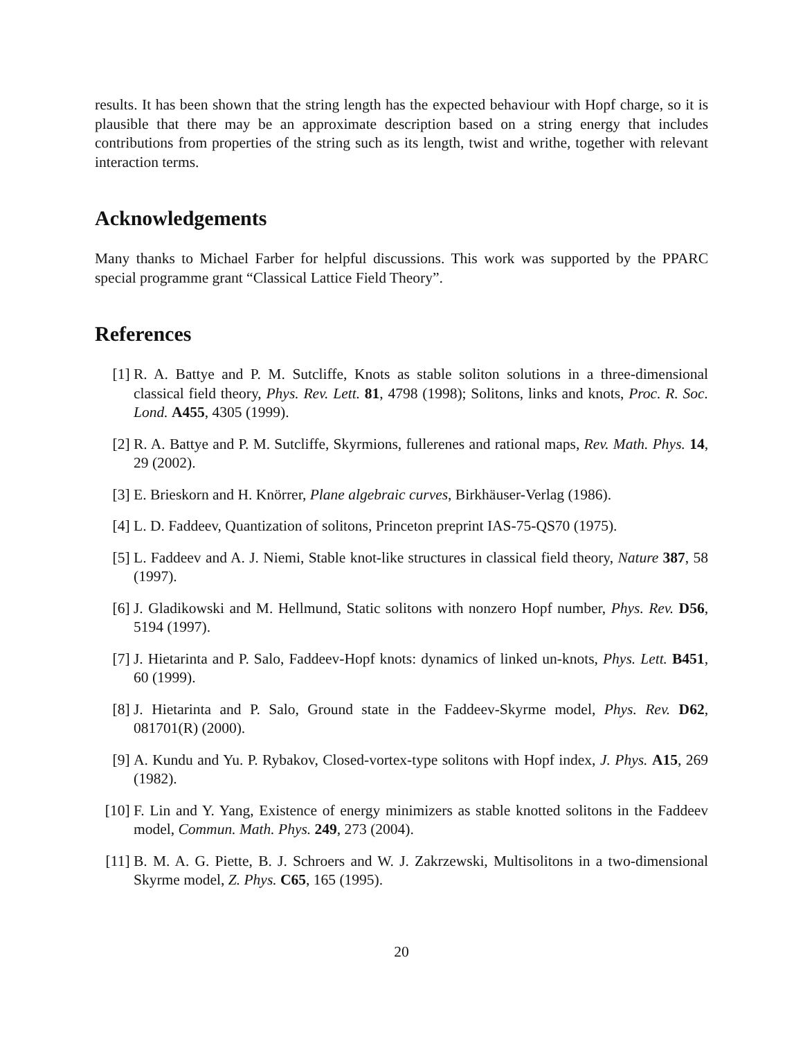results. It has been shown that the string length has the expected behaviour with Hopf charge, so it is plausible that there may be an approximate description based on a string energy that includes contributions from properties of the string such as its length, twist and writhe, together with relevant interaction terms.
Acknowledgements
Many thanks to Michael Farber for helpful discussions. This work was supported by the PPARC special programme grant “Classical Lattice Field Theory”.
References
[1] R. A. Battye and P. M. Sutcliffe, Knots as stable soliton solutions in a three-dimensional classical field theory, Phys. Rev. Lett. 81, 4798 (1998); Solitons, links and knots, Proc. R. Soc. Lond. A455, 4305 (1999).
[2] R. A. Battye and P. M. Sutcliffe, Skyrmions, fullerenes and rational maps, Rev. Math. Phys. 14, 29 (2002).
[3] E. Brieskorn and H. Knörrer, Plane algebraic curves, Birkhäuser-Verlag (1986).
[4] L. D. Faddeev, Quantization of solitons, Princeton preprint IAS-75-QS70 (1975).
[5] L. Faddeev and A. J. Niemi, Stable knot-like structures in classical field theory, Nature 387, 58 (1997).
[6] J. Gladikowski and M. Hellmund, Static solitons with nonzero Hopf number, Phys. Rev. D56, 5194 (1997).
[7] J. Hietarinta and P. Salo, Faddeev-Hopf knots: dynamics of linked un-knots, Phys. Lett. B451, 60 (1999).
[8] J. Hietarinta and P. Salo, Ground state in the Faddeev-Skyrme model, Phys. Rev. D62, 081701(R) (2000).
[9] A. Kundu and Yu. P. Rybakov, Closed-vortex-type solitons with Hopf index, J. Phys. A15, 269 (1982).
[10] F. Lin and Y. Yang, Existence of energy minimizers as stable knotted solitons in the Faddeev model, Commun. Math. Phys. 249, 273 (2004).
[11] B. M. A. G. Piette, B. J. Schroers and W. J. Zakrzewski, Multisolitons in a two-dimensional Skyrme model, Z. Phys. C65, 165 (1995).
20